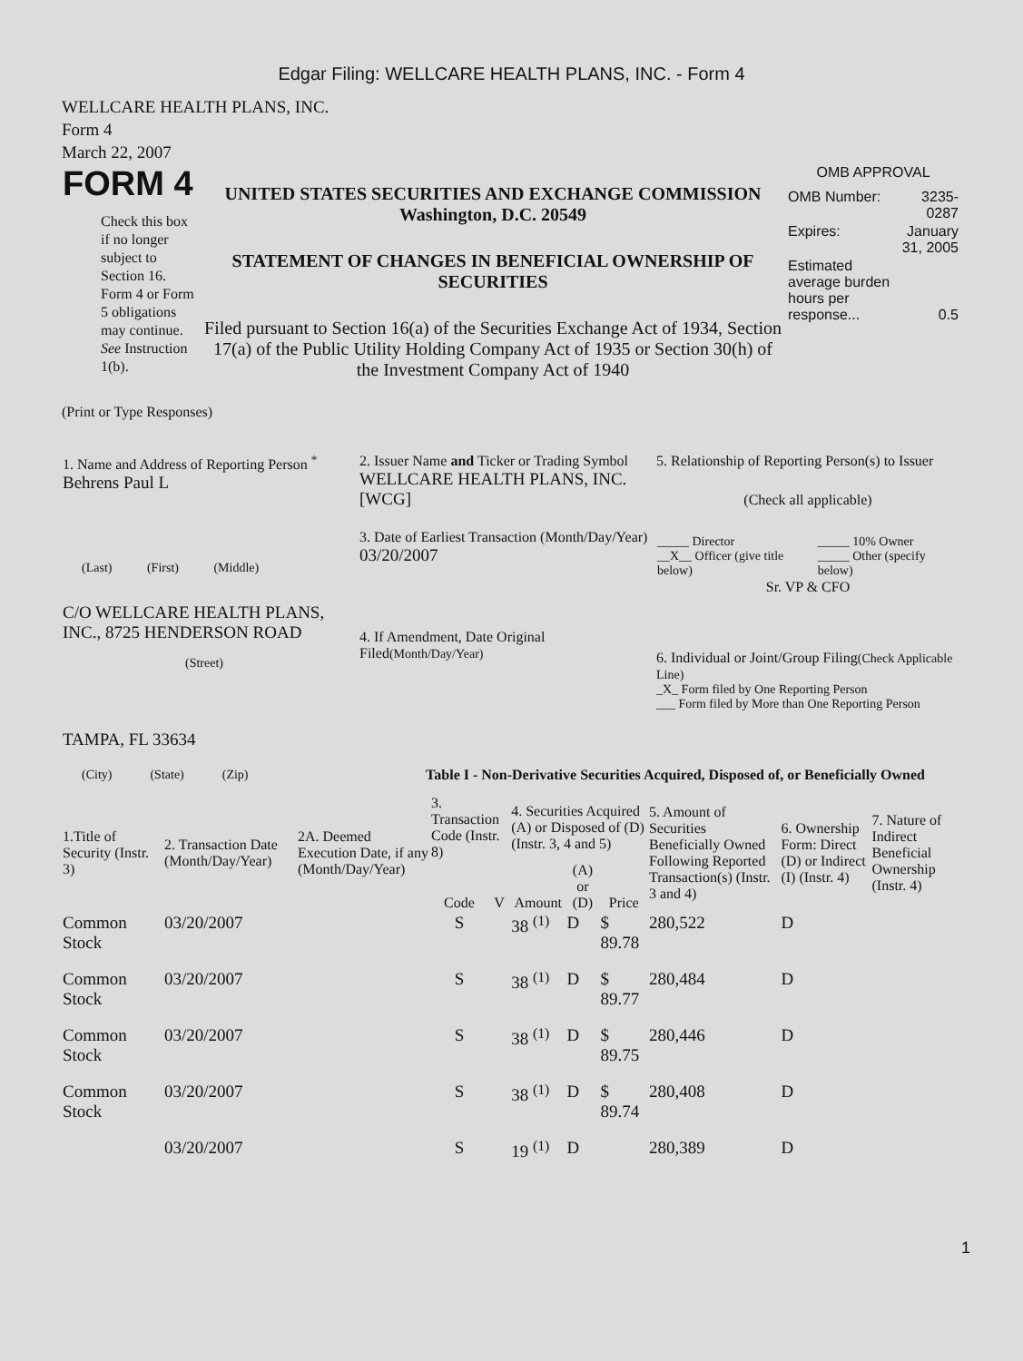Edgar Filing: WELLCARE HEALTH PLANS, INC. - Form 4
WELLCARE HEALTH PLANS, INC.
Form 4
March 22, 2007
| FORM 4 Check this box if no longer subject to Section 16. Form 4 or Form 5 obligations may continue. See Instruction 1(b). | UNITED STATES SECURITIES AND EXCHANGE COMMISSION Washington, D.C. 20549 STATEMENT OF CHANGES IN BENEFICIAL OWNERSHIP OF SECURITIES Filed pursuant to Section 16(a) of the Securities Exchange Act of 1934, Section 17(a) of the Public Utility Holding Company Act of 1935 or Section 30(h) of the Investment Company Act of 1940 | OMB APPROVAL / OMB Number: / 3235-0287 / / Expires: / January 31, 2005 / / Estimated average burden hours per response... / 0.5 / |
(Print or Type Responses)
| 1. Name and Address of Reporting Person <sup>*</sup> Behrens Paul L (Last) (First) (Middle) C/O WELLCARE HEALTH PLANS, INC., 8725 HENDERSON ROAD (Street) TAMPA, FL 33634 (City) (State) (Zip) | 2. Issuer Name and Ticker or Trading Symbol WELLCARE HEALTH PLANS, INC. [WCG] 3. Date of Earliest Transaction (Month/Day/Year) 03/20/2007 4. If Amendment, Date Original Filed (Month/Day/Year) | 5. Relationship of Reporting Person(s) to Issuer (Check all applicable) / _____ Director __X__ Officer (give title below) / _____ 10% Owner _____ Other (specify below) / Sr. VP & CFO 6. Individual or Joint/Group Filing (Check Applicable Line) _X_ Form filed by One Reporting Person ___ Form filed by More than One Reporting Person |
Table I - Non-Derivative Securities Acquired, Disposed of, or Beneficially Owned
| 1.Title of Security (Instr. 3) | 2. Transaction Date (Month/Day/Year) | 2A. Deemed Execution Date, if any (Month/Day/Year) | 3. Transaction Code (Instr. 8) | | 4. Securities Acquired (A) or Disposed of (D) (Instr. 3, 4 and 5) | | | 5. Amount of Securities Beneficially Owned Following Reported Transaction(s) (Instr. 3 and 4) | 6. Ownership Form: Direct (D) or Indirect (I) (Instr. 4) | 7. Nature of Indirect Beneficial Ownership (Instr. 4) |
| --- | --- | --- | --- | --- | --- | --- | --- | --- | --- | --- |
| | | | Code | V | Amount | (A) or (D) | Price | | | |
| Common Stock | 03/20/2007 | | S | | 38 <sup>(1)</sup> | D | $ 89.78 | 280,522 | D | |
| Common Stock | 03/20/2007 | | S | | 38 <sup>(1)</sup> | D | $ 89.77 | 280,484 | D | |
| Common Stock | 03/20/2007 | | S | | 38 <sup>(1)</sup> | D | $ 89.75 | 280,446 | D | |
| Common Stock | 03/20/2007 | | S | | 38 <sup>(1)</sup> | D | $ 89.74 | 280,408 | D | |
| | 03/20/2007 | | S | | 19 <sup>(1)</sup> | D | | 280,389 | D | |
1